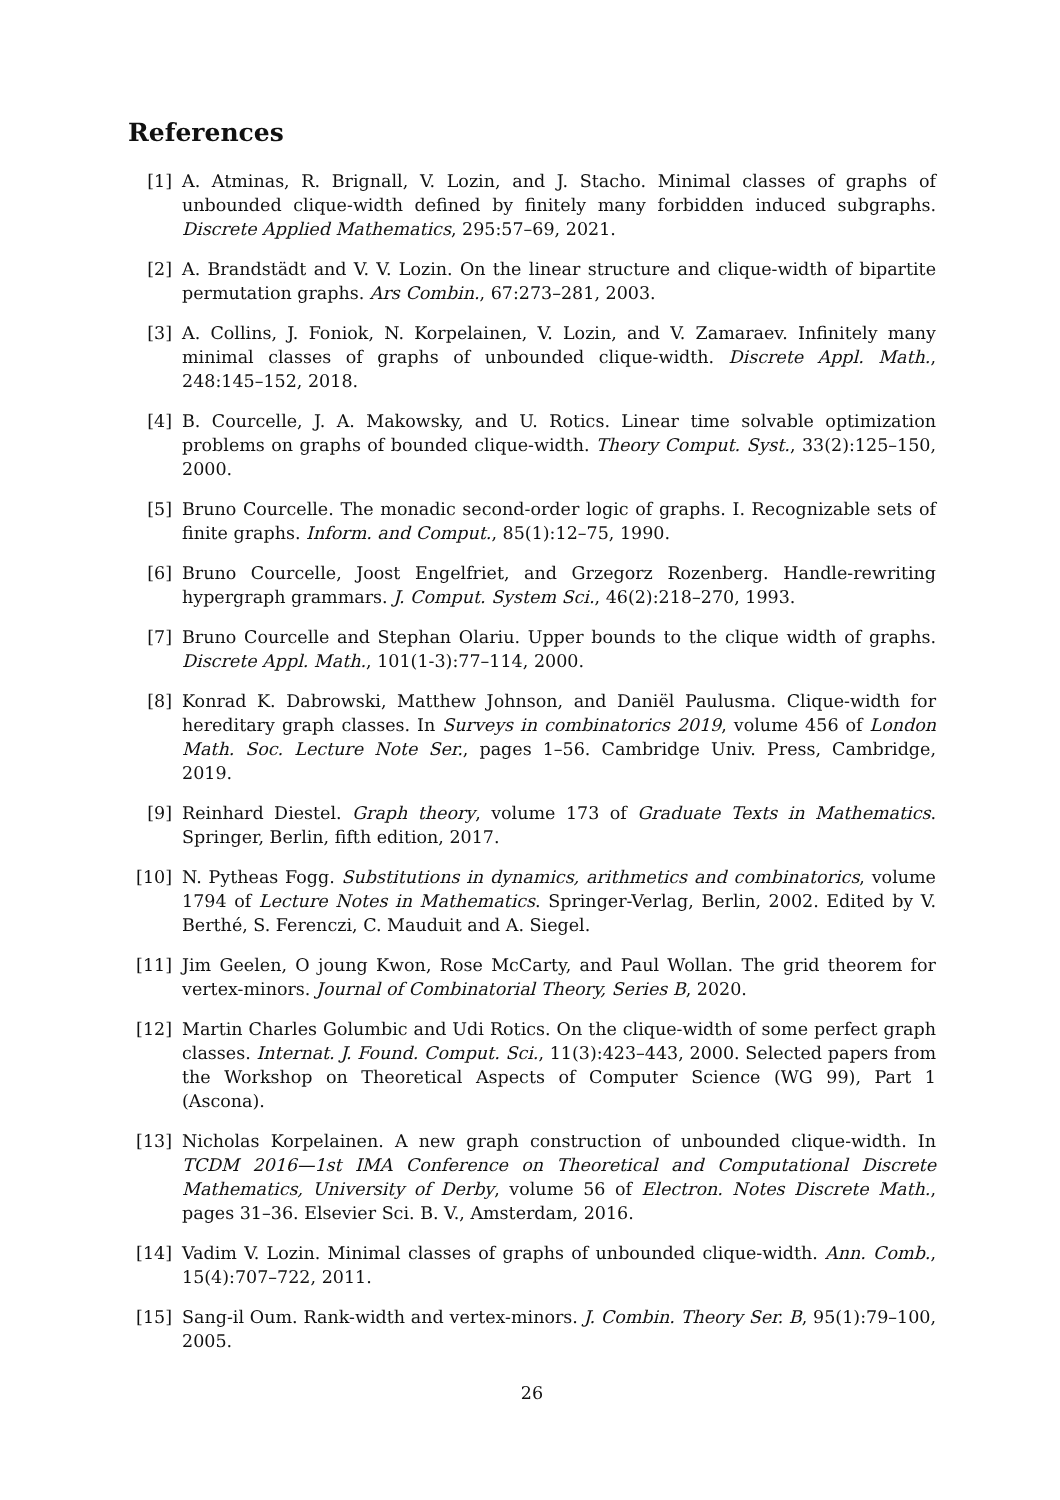References
[1] A. Atminas, R. Brignall, V. Lozin, and J. Stacho. Minimal classes of graphs of unbounded clique-width defined by finitely many forbidden induced subgraphs. Discrete Applied Mathematics, 295:57–69, 2021.
[2] A. Brandstädt and V. V. Lozin. On the linear structure and clique-width of bipartite permutation graphs. Ars Combin., 67:273–281, 2003.
[3] A. Collins, J. Foniok, N. Korpelainen, V. Lozin, and V. Zamaraev. Infinitely many minimal classes of graphs of unbounded clique-width. Discrete Appl. Math., 248:145–152, 2018.
[4] B. Courcelle, J. A. Makowsky, and U. Rotics. Linear time solvable optimization problems on graphs of bounded clique-width. Theory Comput. Syst., 33(2):125–150, 2000.
[5] Bruno Courcelle. The monadic second-order logic of graphs. I. Recognizable sets of finite graphs. Inform. and Comput., 85(1):12–75, 1990.
[6] Bruno Courcelle, Joost Engelfriet, and Grzegorz Rozenberg. Handle-rewriting hypergraph grammars. J. Comput. System Sci., 46(2):218–270, 1993.
[7] Bruno Courcelle and Stephan Olariu. Upper bounds to the clique width of graphs. Discrete Appl. Math., 101(1-3):77–114, 2000.
[8] Konrad K. Dabrowski, Matthew Johnson, and Daniël Paulusma. Clique-width for hereditary graph classes. In Surveys in combinatorics 2019, volume 456 of London Math. Soc. Lecture Note Ser., pages 1–56. Cambridge Univ. Press, Cambridge, 2019.
[9] Reinhard Diestel. Graph theory, volume 173 of Graduate Texts in Mathematics. Springer, Berlin, fifth edition, 2017.
[10] N. Pytheas Fogg. Substitutions in dynamics, arithmetics and combinatorics, volume 1794 of Lecture Notes in Mathematics. Springer-Verlag, Berlin, 2002. Edited by V. Berthé, S. Ferenczi, C. Mauduit and A. Siegel.
[11] Jim Geelen, O joung Kwon, Rose McCarty, and Paul Wollan. The grid theorem for vertex-minors. Journal of Combinatorial Theory, Series B, 2020.
[12] Martin Charles Golumbic and Udi Rotics. On the clique-width of some perfect graph classes. Internat. J. Found. Comput. Sci., 11(3):423–443, 2000. Selected papers from the Workshop on Theoretical Aspects of Computer Science (WG 99), Part 1 (Ascona).
[13] Nicholas Korpelainen. A new graph construction of unbounded clique-width. In TCDM 2016—1st IMA Conference on Theoretical and Computational Discrete Mathematics, University of Derby, volume 56 of Electron. Notes Discrete Math., pages 31–36. Elsevier Sci. B. V., Amsterdam, 2016.
[14] Vadim V. Lozin. Minimal classes of graphs of unbounded clique-width. Ann. Comb., 15(4):707–722, 2011.
[15] Sang-il Oum. Rank-width and vertex-minors. J. Combin. Theory Ser. B, 95(1):79–100, 2005.
26